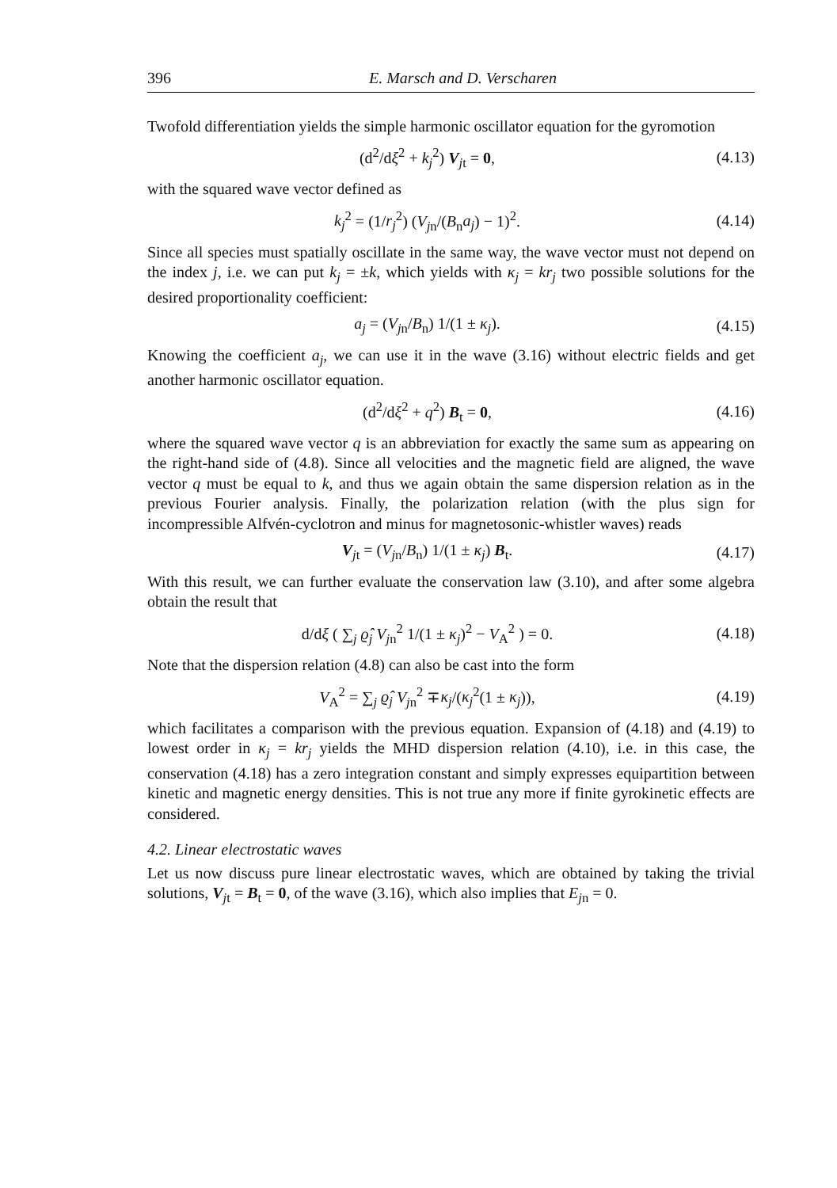396 E. Marsch and D. Verscharen
Twofold differentiation yields the simple harmonic oscillator equation for the gyromotion
(d<sup>2</sup>/dξ<sup>2</sup> + k<sub>j</sub><sup>2</sup>) V<sub>jt</sub> = 0, (4.13)
with the squared wave vector defined as
k<sub>j</sub><sup>2</sup> = (1/r<sub>j</sub><sup>2</sup>) (V<sub>jn</sub>/(B<sub>n</sub>a<sub>j</sub>) − 1)<sup>2</sup>. (4.14)
Since all species must spatially oscillate in the same way, the wave vector must not depend on the index j, i.e. we can put k<sub>j</sub> = ±k, which yields with κ<sub>j</sub> = kr<sub>j</sub> two possible solutions for the desired proportionality coefficient:
a<sub>j</sub> = (V<sub>jn</sub>/B<sub>n</sub>) 1/(1 ± κ<sub>j</sub>). (4.15)
Knowing the coefficient a<sub>j</sub>, we can use it in the wave (3.16) without electric fields and get another harmonic oscillator equation.
(d<sup>2</sup>/dξ<sup>2</sup> + q<sup>2</sup>) B<sub>t</sub> = 0, (4.16)
where the squared wave vector q is an abbreviation for exactly the same sum as appearing on the right-hand side of (4.8). Since all velocities and the magnetic field are aligned, the wave vector q must be equal to k, and thus we again obtain the same dispersion relation as in the previous Fourier analysis. Finally, the polarization relation (with the plus sign for incompressible Alfvén-cyclotron and minus for magnetosonic-whistler waves) reads
V<sub>jt</sub> = (V<sub>jn</sub>/B<sub>n</sub>) 1/(1 ± κ<sub>j</sub>) B<sub>t</sub>. (4.17)
With this result, we can further evaluate the conservation law (3.10), and after some algebra obtain the result that
d/dξ ( ∑<sub>j</sub> ϱ̂<sub>j</sub> V<sub>jn</sub><sup>2</sup> 1/(1 ± κ<sub>j</sub>)<sup>2</sup> − V<sub>A</sub><sup>2</sup> ) = 0. (4.18)
Note that the dispersion relation (4.8) can also be cast into the form
V<sub>A</sub><sup>2</sup> = ∑<sub>j</sub> ϱ̂<sub>j</sub> V<sub>jn</sub><sup>2</sup> ∓κ<sub>j</sub>/(κ<sub>j</sub><sup>2</sup>(1 ± κ<sub>j</sub>)), (4.19)
which facilitates a comparison with the previous equation. Expansion of (4.18) and (4.19) to lowest order in κ<sub>j</sub> = kr<sub>j</sub> yields the MHD dispersion relation (4.10), i.e. in this case, the conservation (4.18) has a zero integration constant and simply expresses equipartition between kinetic and magnetic energy densities. This is not true any more if finite gyrokinetic effects are considered.
4.2. Linear electrostatic waves
Let us now discuss pure linear electrostatic waves, which are obtained by taking the trivial solutions, V<sub>jt</sub> = B<sub>t</sub> = 0, of the wave (3.16), which also implies that E<sub>jn</sub> = 0.